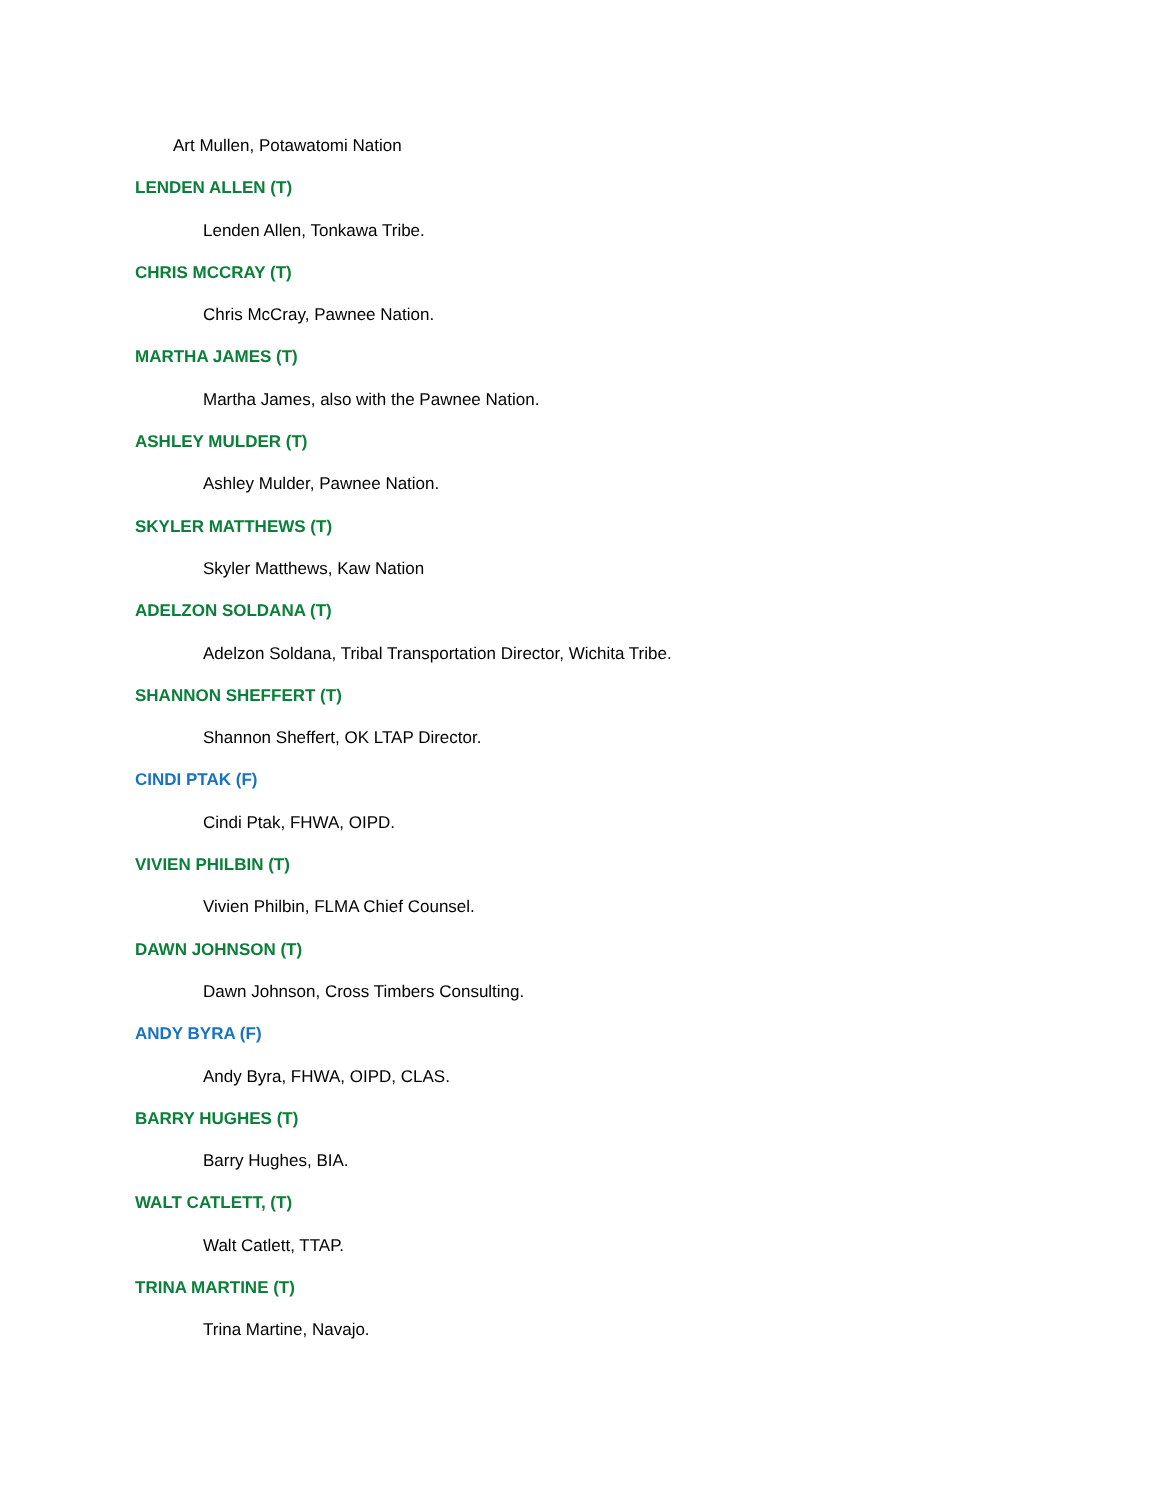Art Mullen, Potawatomi Nation
LENDEN ALLEN (T)
Lenden Allen, Tonkawa Tribe.
CHRIS MCCRAY (T)
Chris McCray, Pawnee Nation.
MARTHA JAMES (T)
Martha James, also with the Pawnee Nation.
ASHLEY MULDER (T)
Ashley Mulder, Pawnee Nation.
SKYLER MATTHEWS (T)
Skyler Matthews, Kaw Nation
ADELZON SOLDANA (T)
Adelzon Soldana, Tribal Transportation Director, Wichita Tribe.
SHANNON SHEFFERT (T)
Shannon Sheffert, OK LTAP Director.
CINDI PTAK (F)
Cindi Ptak, FHWA, OIPD.
VIVIEN PHILBIN (T)
Vivien Philbin, FLMA Chief Counsel.
DAWN JOHNSON (T)
Dawn Johnson, Cross Timbers Consulting.
ANDY BYRA (F)
Andy Byra, FHWA, OIPD, CLAS.
BARRY HUGHES (T)
Barry Hughes, BIA.
WALT CATLETT, (T)
Walt Catlett, TTAP.
TRINA MARTINE (T)
Trina Martine, Navajo.